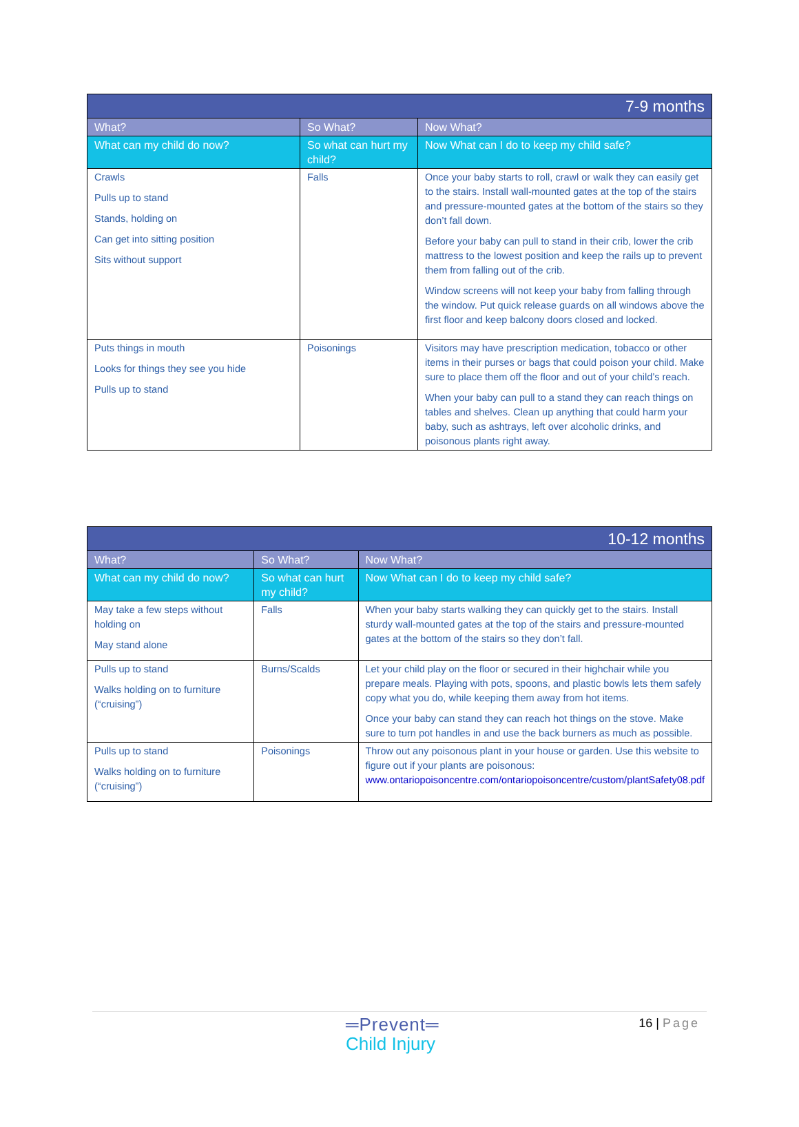| 7-9 months | | |
| --- | --- | --- |
| What? | So What? | Now What? |
| What can my child do now? | So what can hurt my child? | Now What can I do to keep my child safe? |
| Crawls Pulls up to stand Stands, holding on Can get into sitting position Sits without support | Falls | Once your baby starts to roll, crawl or walk they can easily get to the stairs. Install wall-mounted gates at the top of the stairs and pressure-mounted gates at the bottom of the stairs so they don’t fall down. Before your baby can pull to stand in their crib, lower the crib mattress to the lowest position and keep the rails up to prevent them from falling out of the crib. Window screens will not keep your baby from falling through the window. Put quick release guards on all windows above the first floor and keep balcony doors closed and locked. |
| Puts things in mouth Looks for things they see you hide Pulls up to stand | Poisonings | Visitors may have prescription medication, tobacco or other items in their purses or bags that could poison your child. Make sure to place them off the floor and out of your child’s reach. When your baby can pull to a stand they can reach things on tables and shelves. Clean up anything that could harm your baby, such as ashtrays, left over alcoholic drinks, and poisonous plants right away. |
| 10-12 months | | |
| --- | --- | --- |
| What? | So What? | Now What? |
| What can my child do now? | So what can hurt my child? | Now What can I do to keep my child safe? |
| May take a few steps without holding on May stand alone | Falls | When your baby starts walking they can quickly get to the stairs. Install sturdy wall-mounted gates at the top of the stairs and pressure-mounted gates at the bottom of the stairs so they don’t fall. |
| Pulls up to stand Walks holding on to furniture (“cruising”) | Burns/Scalds | Let your child play on the floor or secured in their highchair while you prepare meals. Playing with pots, spoons, and plastic bowls lets them safely copy what you do, while keeping them away from hot items. Once your baby can stand they can reach hot things on the stove. Make sure to turn pot handles in and use the back burners as much as possible. |
| Pulls up to stand Walks holding on to furniture (“cruising”) | Poisonings | Throw out any poisonous plant in your house or garden. Use this website to figure out if your plants are poisonous: www.ontariopoisoncentre.com/ontariopoisoncentre/custom/plantSafety08.pdf |
═Prevent═
Child Injury
16 | Page